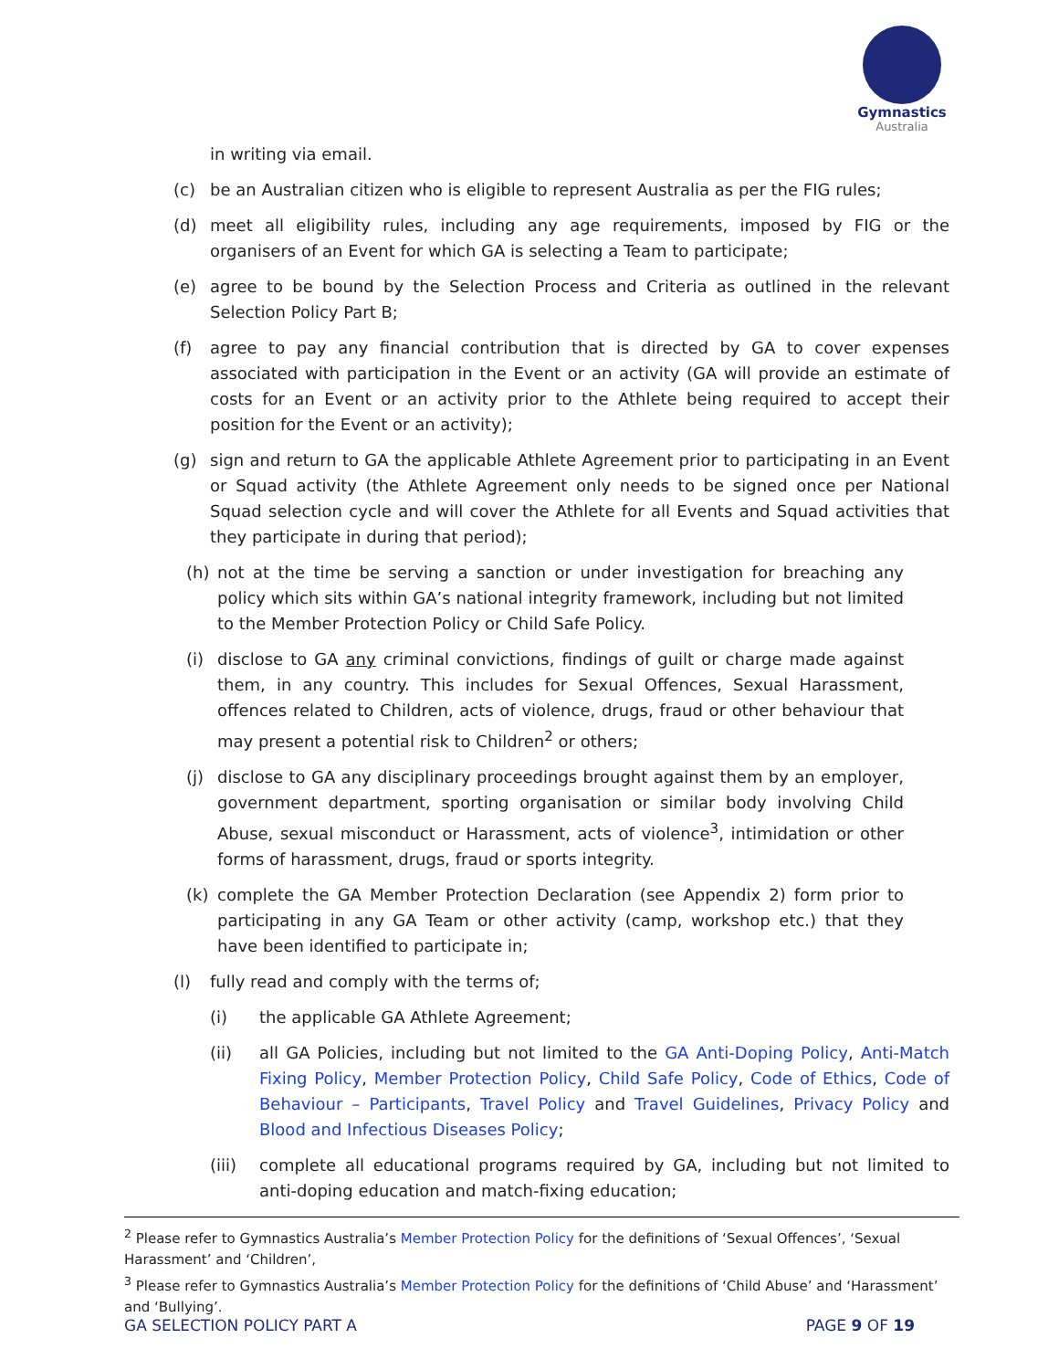Gymnastics
Australia
in writing via email.
(c) be an Australian citizen who is eligible to represent Australia as per the FIG rules;
(d) meet all eligibility rules, including any age requirements, imposed by FIG or the organisers of an Event for which GA is selecting a Team to participate;
(e) agree to be bound by the Selection Process and Criteria as outlined in the relevant Selection Policy Part B;
(f) agree to pay any financial contribution that is directed by GA to cover expenses associated with participation in the Event or an activity (GA will provide an estimate of costs for an Event or an activity prior to the Athlete being required to accept their position for the Event or an activity);
(g) sign and return to GA the applicable Athlete Agreement prior to participating in an Event or Squad activity (the Athlete Agreement only needs to be signed once per National Squad selection cycle and will cover the Athlete for all Events and Squad activities that they participate in during that period);
(h) not at the time be serving a sanction or under investigation for breaching any policy which sits within GA’s national integrity framework, including but not limited to the Member Protection Policy or Child Safe Policy.
(i) disclose to GA any criminal convictions, findings of guilt or charge made against them, in any country. This includes for Sexual Offences, Sexual Harassment, offences related to Children, acts of violence, drugs, fraud or other behaviour that may present a potential risk to Children<sup>2</sup> or others;
(j) disclose to GA any disciplinary proceedings brought against them by an employer, government department, sporting organisation or similar body involving Child Abuse, sexual misconduct or Harassment, acts of violence<sup>3</sup>, intimidation or other forms of harassment, drugs, fraud or sports integrity.
(k) complete the GA Member Protection Declaration (see Appendix 2) form prior to participating in any GA Team or other activity (camp, workshop etc.) that they have been identified to participate in;
(l) fully read and comply with the terms of;
(i) the applicable GA Athlete Agreement;
(ii) all GA Policies, including but not limited to the GA Anti-Doping Policy, Anti-Match Fixing Policy, Member Protection Policy, Child Safe Policy, Code of Ethics, Code of Behaviour – Participants, Travel Policy and Travel Guidelines, Privacy Policy and Blood and Infectious Diseases Policy;
(iii) complete all educational programs required by GA, including but not limited to anti-doping education and match-fixing education;
<sup>2</sup> Please refer to Gymnastics Australia’s Member Protection Policy for the definitions of ‘Sexual Offences’, ‘Sexual Harassment’ and ‘Children’,
<sup>3</sup> Please refer to Gymnastics Australia’s Member Protection Policy for the definitions of ‘Child Abuse’ and ‘Harassment’ and ‘Bullying’.
GA SELECTION POLICY PART A PAGE 9 OF 19